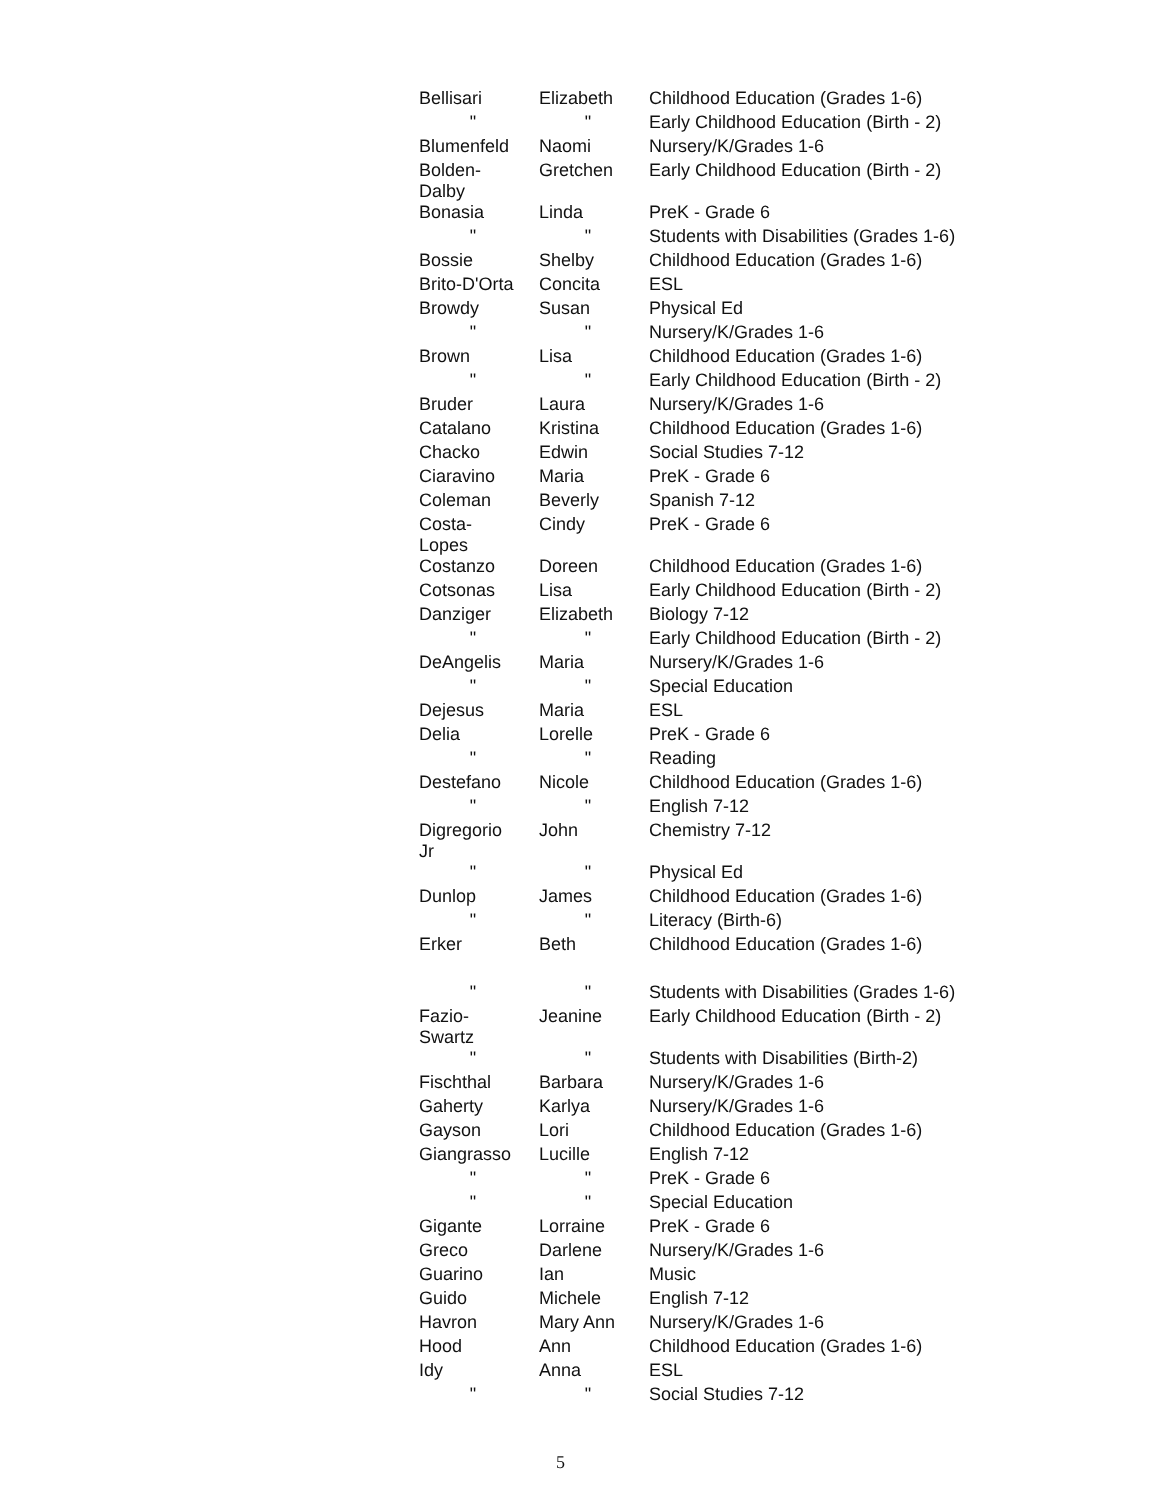| Bellisari | Elizabeth | Childhood Education (Grades 1-6) |
| " | " | Early Childhood Education (Birth - 2) |
| Blumenfeld | Naomi | Nursery/K/Grades 1-6 |
| Bolden- Dalby | Gretchen | Early Childhood Education (Birth - 2) |
| Bonasia | Linda | PreK - Grade 6 |
| " | " | Students with Disabilities (Grades 1-6) |
| Bossie | Shelby | Childhood Education (Grades 1-6) |
| Brito-D'Orta | Concita | ESL |
| Browdy | Susan | Physical Ed |
| " | " | Nursery/K/Grades 1-6 |
| Brown | Lisa | Childhood Education (Grades 1-6) |
| " | " | Early Childhood Education (Birth - 2) |
| Bruder | Laura | Nursery/K/Grades 1-6 |
| Catalano | Kristina | Childhood Education (Grades 1-6) |
| Chacko | Edwin | Social Studies 7-12 |
| Ciaravino | Maria | PreK - Grade 6 |
| Coleman | Beverly | Spanish 7-12 |
| Costa- Lopes | Cindy | PreK - Grade 6 |
| Costanzo | Doreen | Childhood Education (Grades 1-6) |
| Cotsonas | Lisa | Early Childhood Education (Birth - 2) |
| Danziger | Elizabeth | Biology 7-12 |
| " | " | Early Childhood Education (Birth - 2) |
| DeAngelis | Maria | Nursery/K/Grades 1-6 |
| " | " | Special Education |
| Dejesus | Maria | ESL |
| Delia | Lorelle | PreK - Grade 6 |
| " | " | Reading |
| Destefano | Nicole | Childhood Education (Grades 1-6) |
| " | " | English 7-12 |
| Digregorio Jr | John | Chemistry 7-12 |
| " | " | Physical Ed |
| Dunlop | James | Childhood Education (Grades 1-6) |
| " | " | Literacy (Birth-6) |
| Erker | Beth | Childhood Education (Grades 1-6) |
| " | " | Students with Disabilities (Grades 1-6) |
| Fazio- Swartz | Jeanine | Early Childhood Education (Birth - 2) |
| " | " | Students with Disabilities (Birth-2) |
| Fischthal | Barbara | Nursery/K/Grades 1-6 |
| Gaherty | Karlya | Nursery/K/Grades 1-6 |
| Gayson | Lori | Childhood Education (Grades 1-6) |
| Giangrasso | Lucille | English 7-12 |
| " | " | PreK - Grade 6 |
| " | " | Special Education |
| Gigante | Lorraine | PreK - Grade 6 |
| Greco | Darlene | Nursery/K/Grades 1-6 |
| Guarino | Ian | Music |
| Guido | Michele | English 7-12 |
| Havron | Mary Ann | Nursery/K/Grades 1-6 |
| Hood | Ann | Childhood Education (Grades 1-6) |
| Idy | Anna | ESL |
| " | " | Social Studies 7-12 |
5